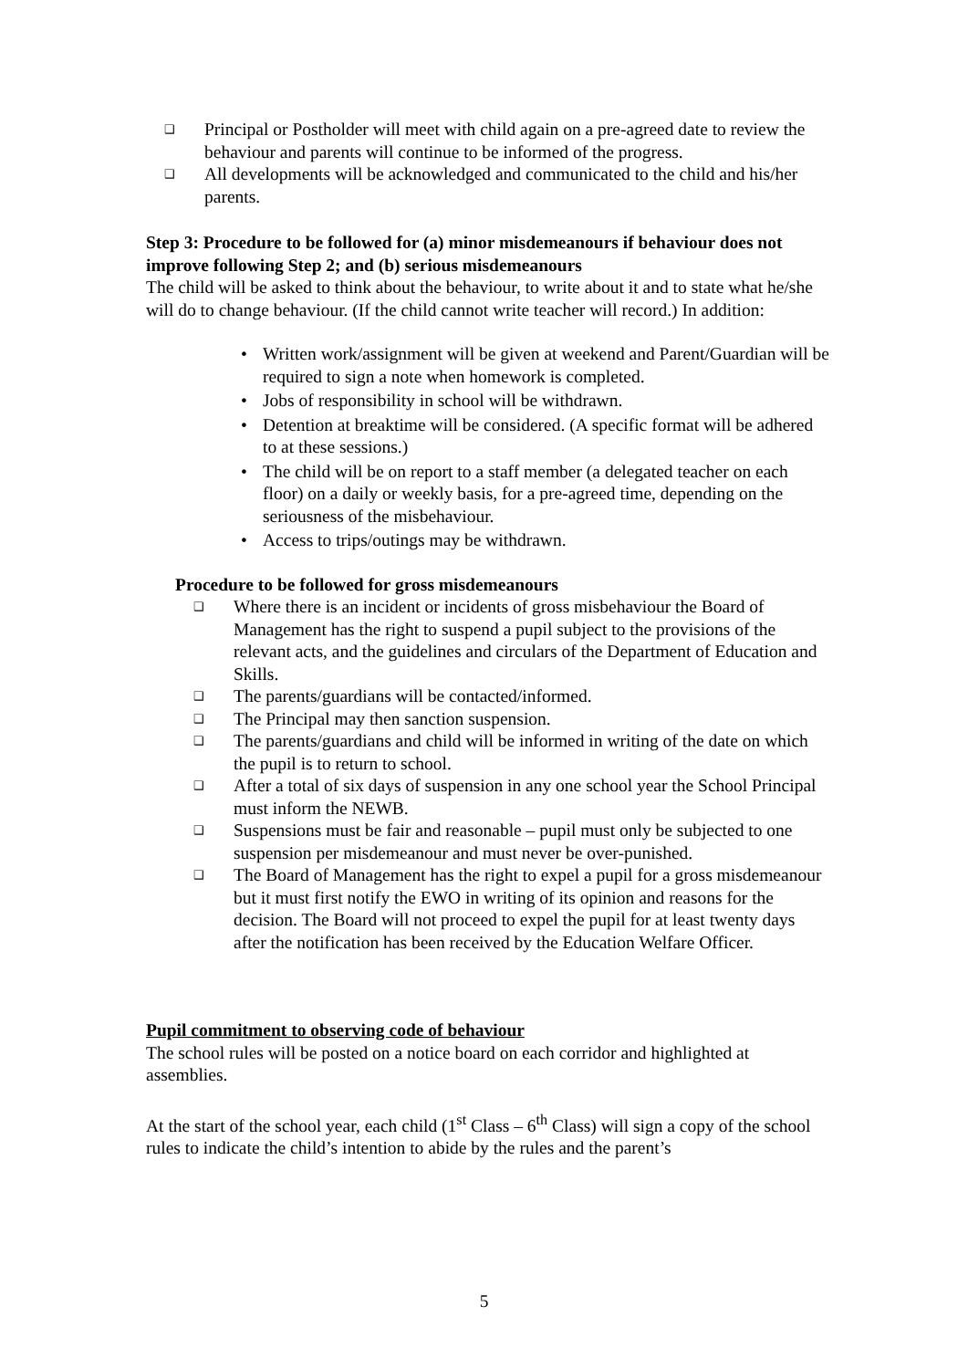❑ Principal or Postholder will meet with child again on a pre-agreed date to review the behaviour and parents will continue to be informed of the progress.
❑ All developments will be acknowledged and communicated to the child and his/her parents.
Step 3: Procedure to be followed for (a) minor misdemeanours if behaviour does not improve following Step 2; and (b) serious misdemeanours
The child will be asked to think about the behaviour, to write about it and to state what he/she will do to change behaviour. (If the child cannot write teacher will record.) In addition:
• Written work/assignment will be given at weekend and Parent/Guardian will be required to sign a note when homework is completed.
• Jobs of responsibility in school will be withdrawn.
• Detention at breaktime will be considered. (A specific format will be adhered to at these sessions.)
• The child will be on report to a staff member (a delegated teacher on each floor) on a daily or weekly basis, for a pre-agreed time, depending on the seriousness of the misbehaviour.
• Access to trips/outings may be withdrawn.
Procedure to be followed for gross misdemeanours
❑ Where there is an incident or incidents of gross misbehaviour the Board of Management has the right to suspend a pupil subject to the provisions of the relevant acts, and the guidelines and circulars of the Department of Education and Skills.
❑ The parents/guardians will be contacted/informed.
❑ The Principal may then sanction suspension.
❑ The parents/guardians and child will be informed in writing of the date on which the pupil is to return to school.
❑ After a total of six days of suspension in any one school year the School Principal must inform the NEWB.
❑ Suspensions must be fair and reasonable – pupil must only be subjected to one suspension per misdemeanour and must never be over-punished.
❑ The Board of Management has the right to expel a pupil for a gross misdemeanour but it must first notify the EWO in writing of its opinion and reasons for the decision. The Board will not proceed to expel the pupil for at least twenty days after the notification has been received by the Education Welfare Officer.
Pupil commitment to observing code of behaviour
The school rules will be posted on a notice board on each corridor and highlighted at assemblies.
At the start of the school year, each child (1<sup>st</sup> Class – 6<sup>th</sup> Class) will sign a copy of the school rules to indicate the child’s intention to abide by the rules and the parent’s
5